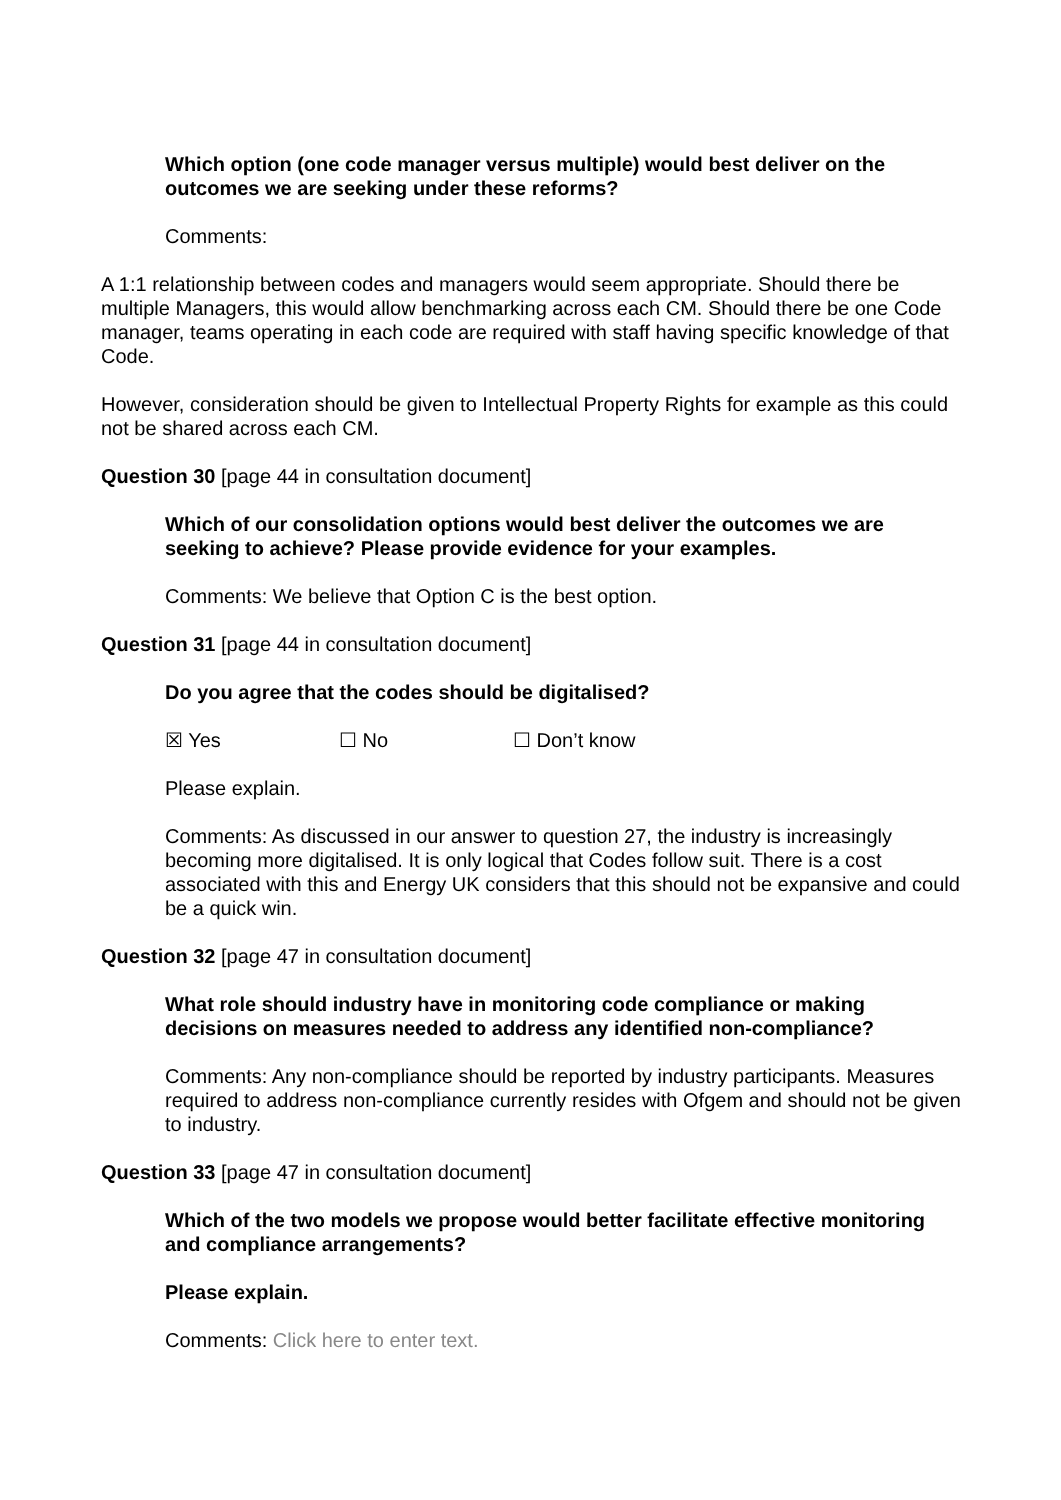Which option (one code manager versus multiple) would best deliver on the outcomes we are seeking under these reforms?
Comments:
A 1:1 relationship between codes and managers would seem appropriate. Should there be multiple Managers, this would allow benchmarking across each CM. Should there be one Code manager, teams operating in each code are required with staff having specific knowledge of that Code.
However, consideration should be given to Intellectual Property Rights for example as this could not be shared across each CM.
Question 30 [page 44 in consultation document]
Which of our consolidation options would best deliver the outcomes we are seeking to achieve? Please provide evidence for your examples.
Comments: We believe that Option C is the best option.
Question 31 [page 44 in consultation document]
Do you agree that the codes should be digitalised?
☒ Yes ☐ No ☐ Don’t know
Please explain.
Comments: As discussed in our answer to question 27, the industry is increasingly becoming more digitalised. It is only logical that Codes follow suit. There is a cost associated with this and Energy UK considers that this should not be expansive and could be a quick win.
Question 32 [page 47 in consultation document]
What role should industry have in monitoring code compliance or making decisions on measures needed to address any identified non-compliance?
Comments: Any non-compliance should be reported by industry participants. Measures required to address non-compliance currently resides with Ofgem and should not be given to industry.
Question 33 [page 47 in consultation document]
Which of the two models we propose would better facilitate effective monitoring and compliance arrangements?
Please explain.
Comments: Click here to enter text.